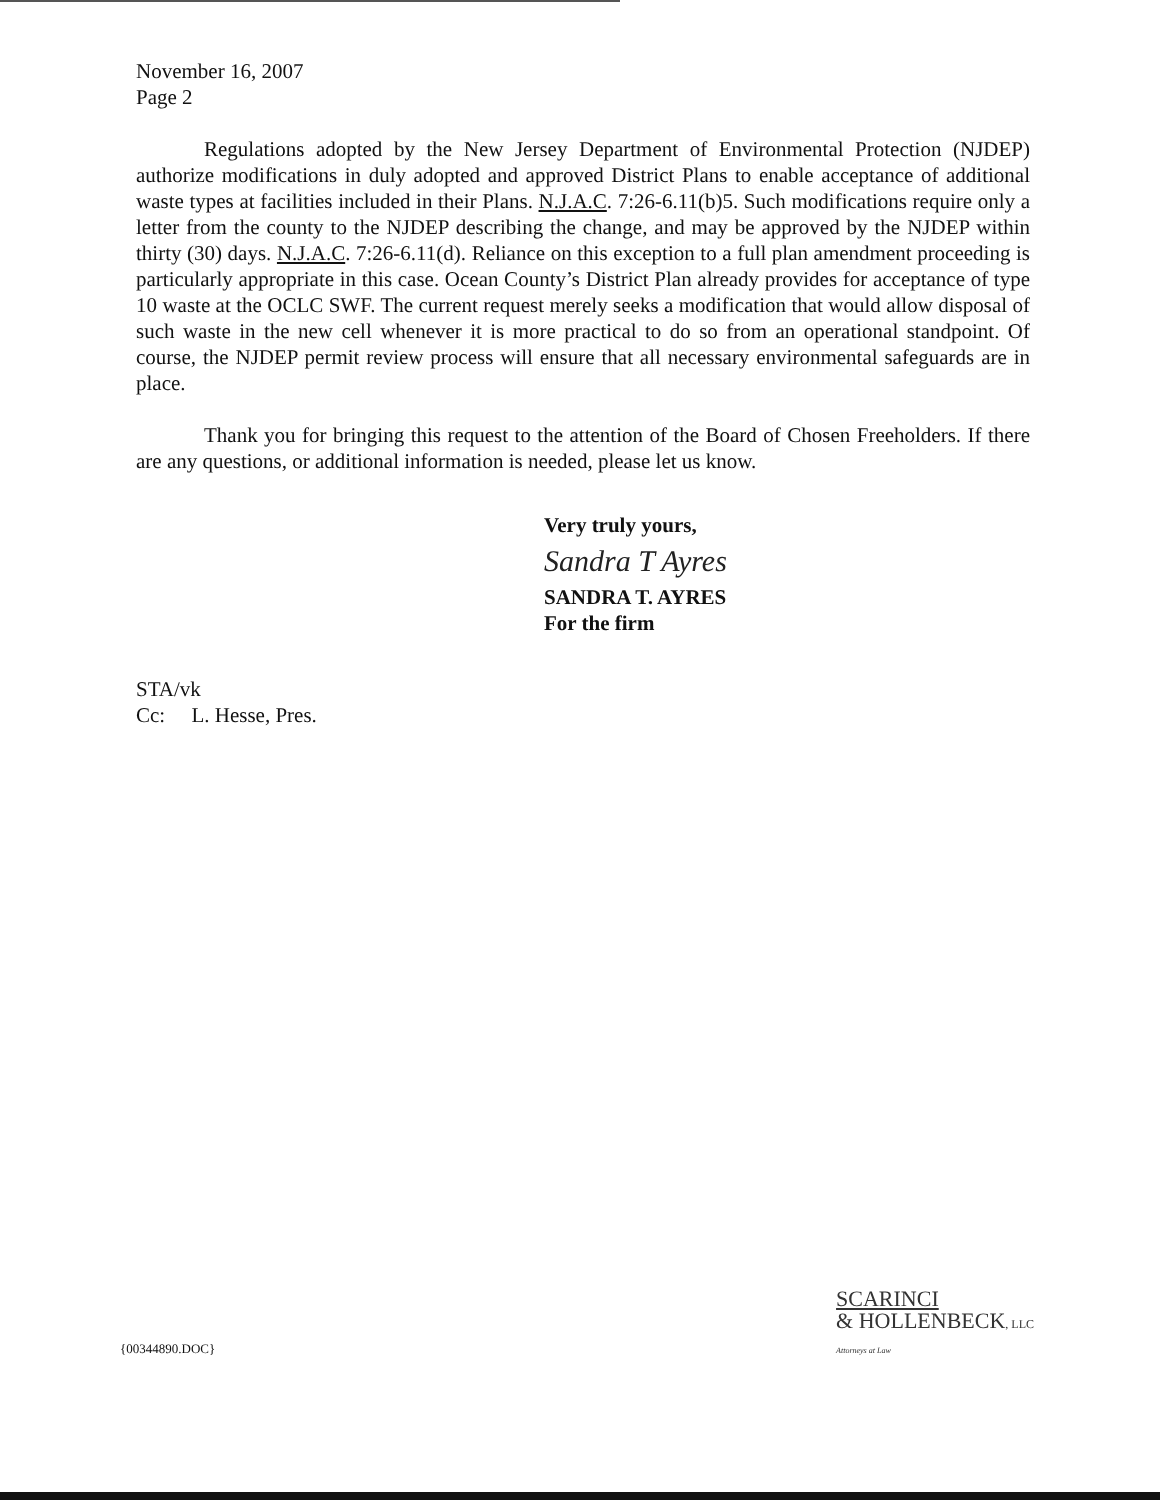November 16, 2007
Page 2
Regulations adopted by the New Jersey Department of Environmental Protection (NJDEP) authorize modifications in duly adopted and approved District Plans to enable acceptance of additional waste types at facilities included in their Plans. N.J.A.C. 7:26-6.11(b)5. Such modifications require only a letter from the county to the NJDEP describing the change, and may be approved by the NJDEP within thirty (30) days. N.J.A.C. 7:26-6.11(d). Reliance on this exception to a full plan amendment proceeding is particularly appropriate in this case. Ocean County’s District Plan already provides for acceptance of type 10 waste at the OCLC SWF. The current request merely seeks a modification that would allow disposal of such waste in the new cell whenever it is more practical to do so from an operational standpoint. Of course, the NJDEP permit review process will ensure that all necessary environmental safeguards are in place.
Thank you for bringing this request to the attention of the Board of Chosen Freeholders. If there are any questions, or additional information is needed, please let us know.
Very truly yours,
Sandra T Ayres
SANDRA T. AYRES
For the firm
STA/vk
Cc: L. Hesse, Pres.
{00344890.DOC}
SCARINCI
& HOLLENBECK, LLC
Attorneys at Law